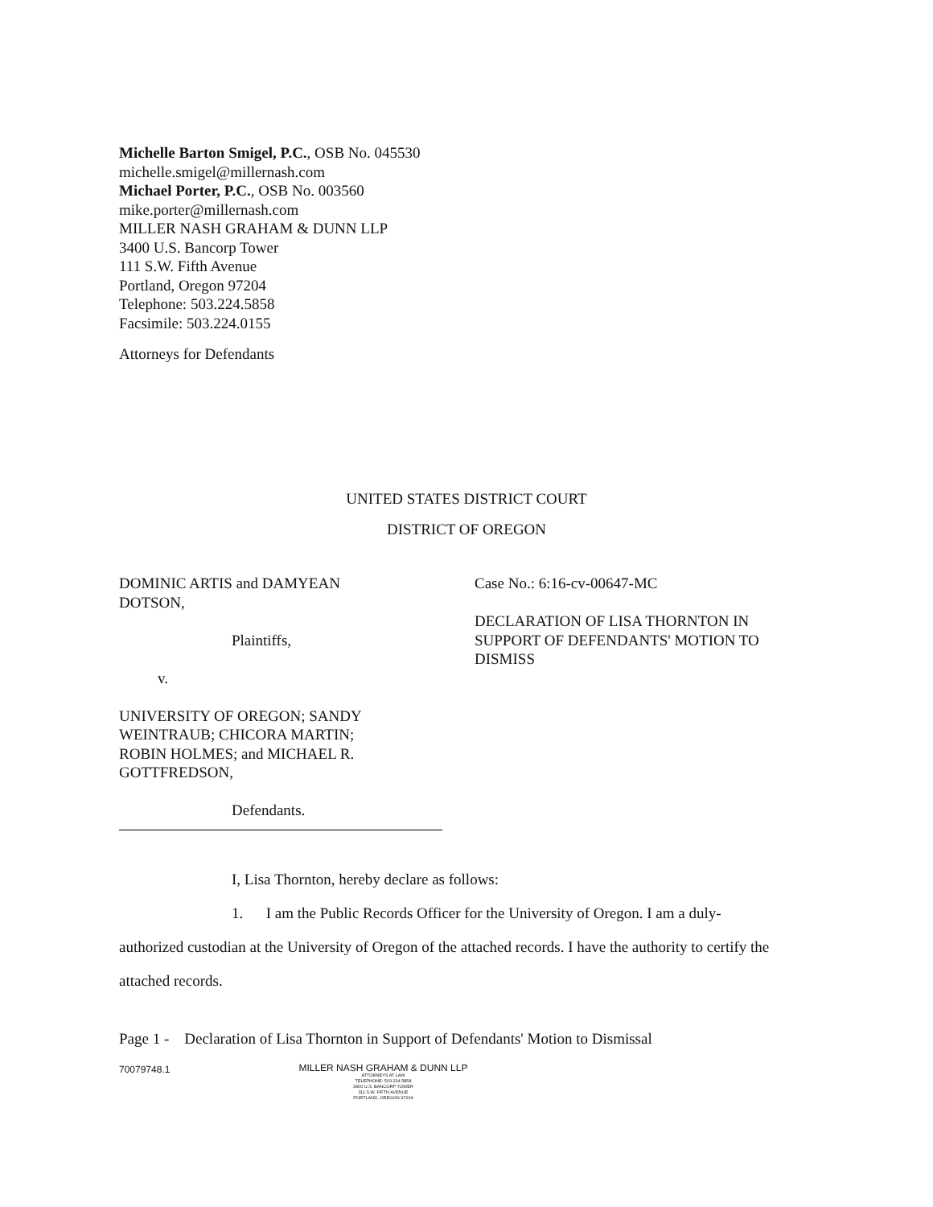Michelle Barton Smigel, P.C., OSB No. 045530
michelle.smigel@millernash.com
Michael Porter, P.C., OSB No. 003560
mike.porter@millernash.com
MILLER NASH GRAHAM & DUNN LLP
3400 U.S. Bancorp Tower
111 S.W. Fifth Avenue
Portland, Oregon 97204
Telephone: 503.224.5858
Facsimile: 503.224.0155
Attorneys for Defendants
UNITED STATES DISTRICT COURT
DISTRICT OF OREGON
DOMINIC ARTIS and DAMYEAN
DOTSON,
Plaintiffs,
v.
UNIVERSITY OF OREGON; SANDY
WEINTRAUB; CHICORA MARTIN;
ROBIN HOLMES; and MICHAEL R.
GOTTFREDSON,
Defendants.
Case No.: 6:16-cv-00647-MC
DECLARATION OF LISA THORNTON IN
SUPPORT OF DEFENDANTS' MOTION TO
DISMISS
I, Lisa Thornton, hereby declare as follows:
1. I am the Public Records Officer for the University of Oregon. I am a duly-authorized custodian at the University of Oregon of the attached records. I have the authority to certify the attached records.
Page 1 - Declaration of Lisa Thornton in Support of Defendants' Motion to Dismissal
70079748.1
MILLER NASH GRAHAM & DUNN LLP
ATTORNEYS AT LAW
TELEPHONE: 503.224.5858
3400 U.S. BANCORP TOWER
111 S.W. FIFTH AVENUE
PORTLAND, OREGON 97204